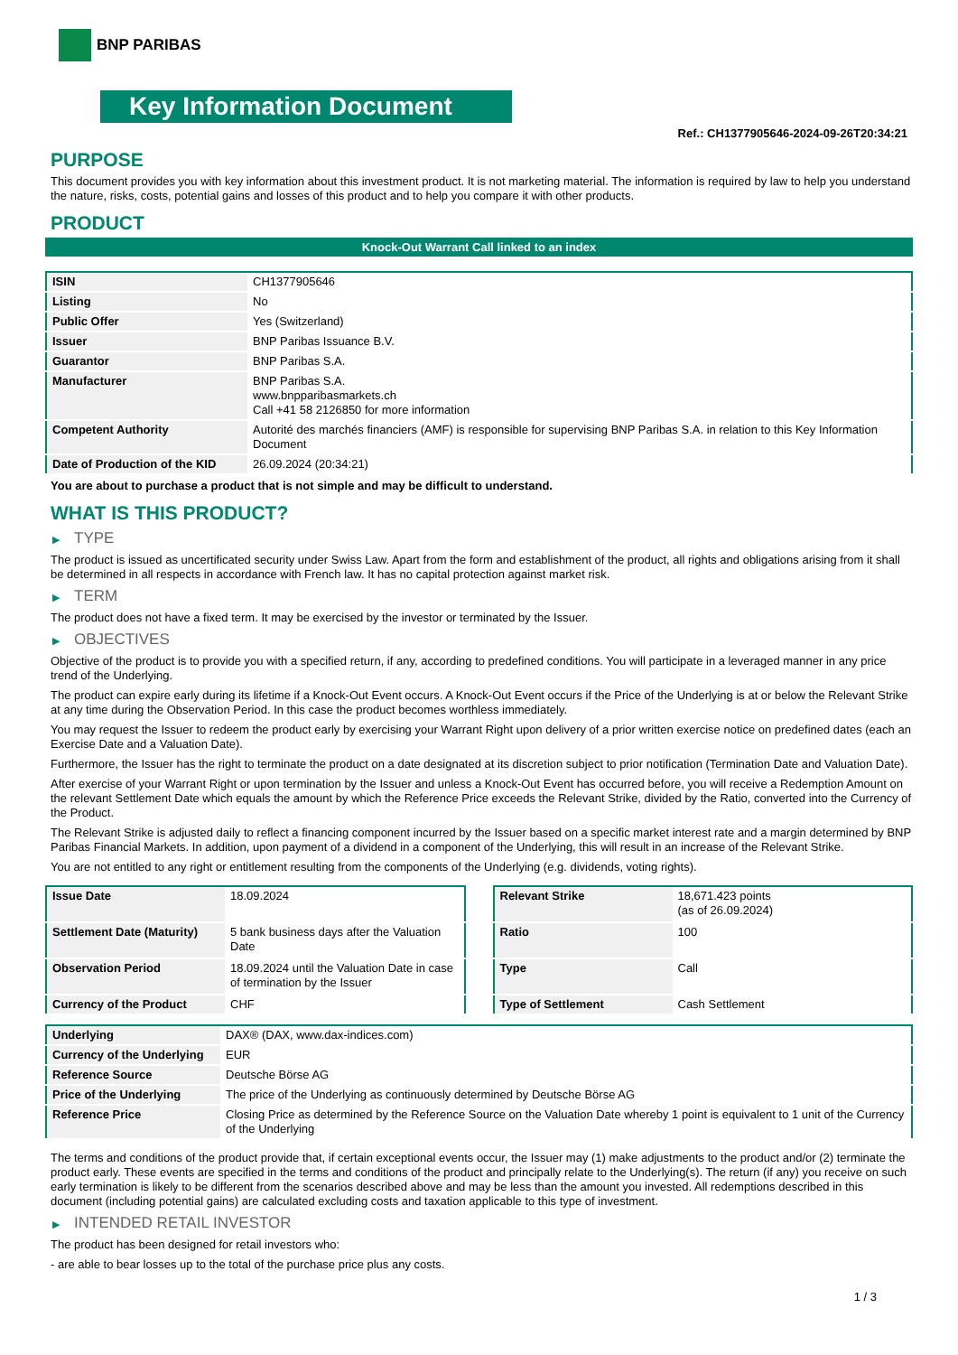BNP PARIBAS
Key Information Document
Ref.: CH1377905646-2024-09-26T20:34:21
PURPOSE
This document provides you with key information about this investment product. It is not marketing material. The information is required by law to help you understand the nature, risks, costs, potential gains and losses of this product and to help you compare it with other products.
PRODUCT
Knock-Out Warrant Call linked to an index
| ISIN | CH1377905646 |
| Listing | No |
| Public Offer | Yes (Switzerland) |
| Issuer | BNP Paribas Issuance B.V. |
| Guarantor | BNP Paribas S.A. |
| Manufacturer | BNP Paribas S.A. www.bnpparibasmarkets.ch Call +41 58 2126850 for more information |
| Competent Authority | Autorité des marchés financiers (AMF) is responsible for supervising BNP Paribas S.A. in relation to this Key Information Document |
| Date of Production of the KID | 26.09.2024 (20:34:21) |
You are about to purchase a product that is not simple and may be difficult to understand.
WHAT IS THIS PRODUCT?
▶ TYPE
The product is issued as uncertificated security under Swiss Law. Apart from the form and establishment of the product, all rights and obligations arising from it shall be determined in all respects in accordance with French law. It has no capital protection against market risk.
▶ TERM
The product does not have a fixed term. It may be exercised by the investor or terminated by the Issuer.
▶ OBJECTIVES
Objective of the product is to provide you with a specified return, if any, according to predefined conditions. You will participate in a leveraged manner in any price trend of the Underlying.
The product can expire early during its lifetime if a Knock-Out Event occurs. A Knock-Out Event occurs if the Price of the Underlying is at or below the Relevant Strike at any time during the Observation Period. In this case the product becomes worthless immediately.
You may request the Issuer to redeem the product early by exercising your Warrant Right upon delivery of a prior written exercise notice on predefined dates (each an Exercise Date and a Valuation Date).
Furthermore, the Issuer has the right to terminate the product on a date designated at its discretion subject to prior notification (Termination Date and Valuation Date).
After exercise of your Warrant Right or upon termination by the Issuer and unless a Knock-Out Event has occurred before, you will receive a Redemption Amount on the relevant Settlement Date which equals the amount by which the Reference Price exceeds the Relevant Strike, divided by the Ratio, converted into the Currency of the Product.
The Relevant Strike is adjusted daily to reflect a financing component incurred by the Issuer based on a specific market interest rate and a margin determined by BNP Paribas Financial Markets. In addition, upon payment of a dividend in a component of the Underlying, this will result in an increase of the Relevant Strike.
You are not entitled to any right or entitlement resulting from the components of the Underlying (e.g. dividends, voting rights).
| Issue Date | 18.09.2024 |
| Settlement Date (Maturity) | 5 bank business days after the Valuation Date |
| Observation Period | 18.09.2024 until the Valuation Date in case of termination by the Issuer |
| Currency of the Product | CHF |
| Relevant Strike | 18,671.423 points (as of 26.09.2024) |
| Ratio | 100 |
| Type | Call |
| Type of Settlement | Cash Settlement |
| Underlying | DAX® (DAX, www.dax-indices.com) |
| Currency of the Underlying | EUR |
| Reference Source | Deutsche Börse AG |
| Price of the Underlying | The price of the Underlying as continuously determined by Deutsche Börse AG |
| Reference Price | Closing Price as determined by the Reference Source on the Valuation Date whereby 1 point is equivalent to 1 unit of the Currency of the Underlying |
The terms and conditions of the product provide that, if certain exceptional events occur, the Issuer may (1) make adjustments to the product and/or (2) terminate the product early. These events are specified in the terms and conditions of the product and principally relate to the Underlying(s). The return (if any) you receive on such early termination is likely to be different from the scenarios described above and may be less than the amount you invested. All redemptions described in this document (including potential gains) are calculated excluding costs and taxation applicable to this type of investment.
▶ INTENDED RETAIL INVESTOR
The product has been designed for retail investors who:
- are able to bear losses up to the total of the purchase price plus any costs.
1 / 3